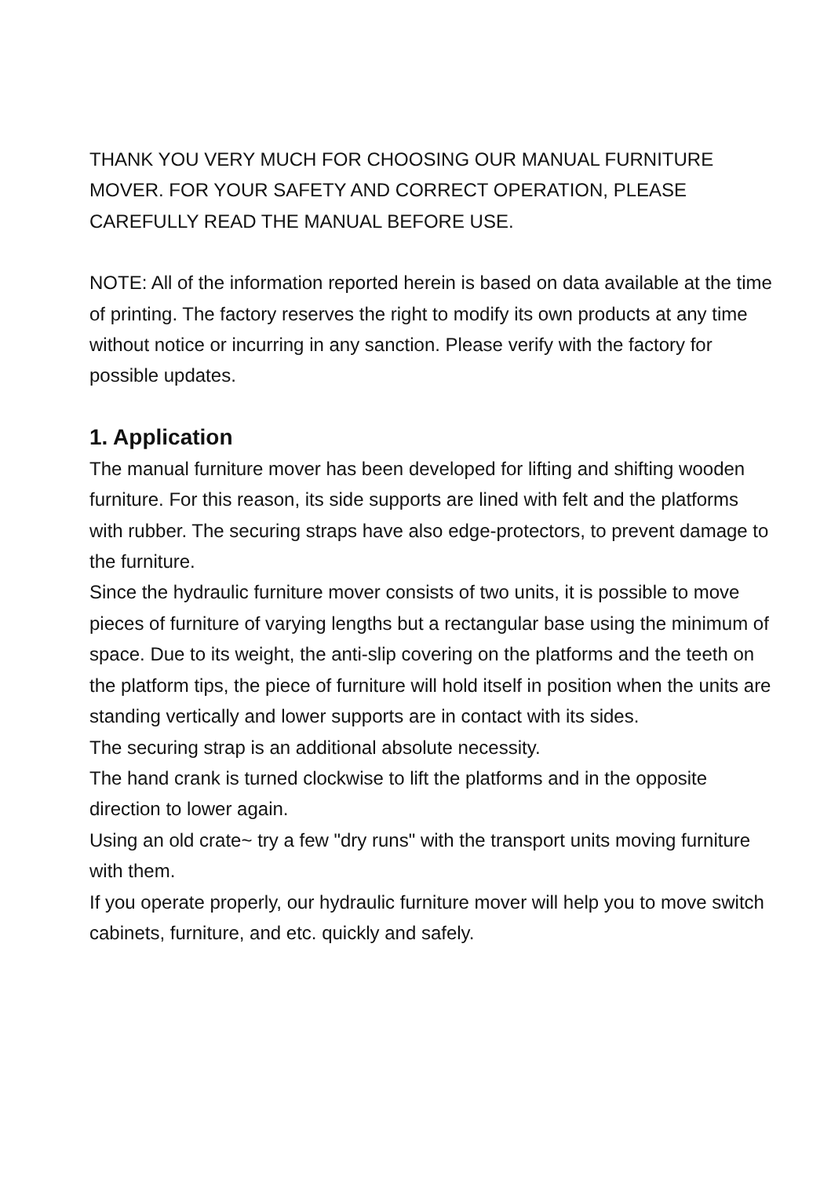THANK YOU VERY MUCH FOR CHOOSING OUR MANUAL FURNITURE MOVER. FOR YOUR SAFETY AND CORRECT OPERATION, PLEASE CAREFULLY READ THE MANUAL BEFORE USE.
NOTE: All of the information reported herein is based on data available at the time of printing. The factory reserves the right to modify its own products at any time without notice or incurring in any sanction. Please verify with the factory for possible updates.
1. Application
The manual furniture mover has been developed for lifting and shifting wooden furniture. For this reason, its side supports are lined with felt and the platforms with rubber. The securing straps have also edge-protectors, to prevent damage to the furniture.
Since the hydraulic furniture mover consists of two units, it is possible to move pieces of furniture of varying lengths but a rectangular base using the minimum of space. Due to its weight, the anti-slip covering on the platforms and the teeth on the platform tips, the piece of furniture will hold itself in position when the units are standing vertically and lower supports are in contact with its sides.
The securing strap is an additional absolute necessity.
The hand crank is turned clockwise to lift the platforms and in the opposite direction to lower again.
Using an old crate~ try a few "dry runs" with the transport units moving furniture with them.
If you operate properly, our hydraulic furniture mover will help you to move switch cabinets, furniture, and etc. quickly and safely.